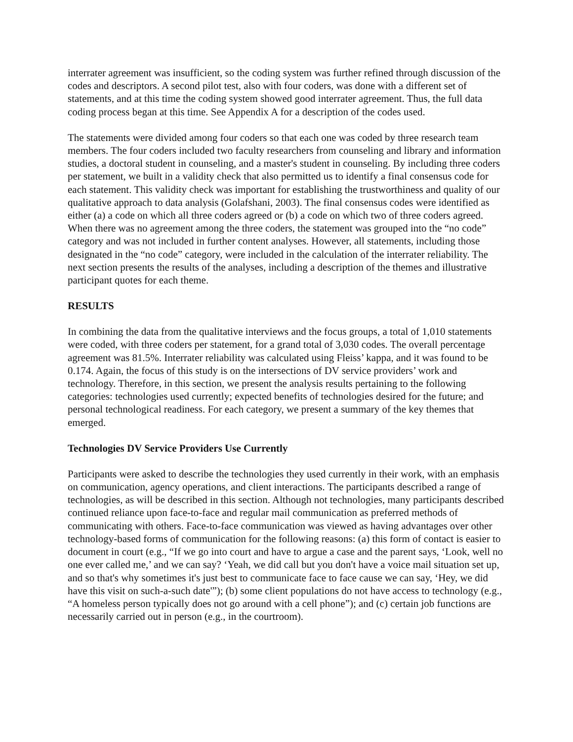interrater agreement was insufficient, so the coding system was further refined through discussion of the codes and descriptors. A second pilot test, also with four coders, was done with a different set of statements, and at this time the coding system showed good interrater agreement. Thus, the full data coding process began at this time. See Appendix A for a description of the codes used.
The statements were divided among four coders so that each one was coded by three research team members. The four coders included two faculty researchers from counseling and library and information studies, a doctoral student in counseling, and a master's student in counseling. By including three coders per statement, we built in a validity check that also permitted us to identify a final consensus code for each statement. This validity check was important for establishing the trustworthiness and quality of our qualitative approach to data analysis (Golafshani, 2003). The final consensus codes were identified as either (a) a code on which all three coders agreed or (b) a code on which two of three coders agreed. When there was no agreement among the three coders, the statement was grouped into the “no code” category and was not included in further content analyses. However, all statements, including those designated in the “no code” category, were included in the calculation of the interrater reliability. The next section presents the results of the analyses, including a description of the themes and illustrative participant quotes for each theme.
RESULTS
In combining the data from the qualitative interviews and the focus groups, a total of 1,010 statements were coded, with three coders per statement, for a grand total of 3,030 codes. The overall percentage agreement was 81.5%. Interrater reliability was calculated using Fleiss’ kappa, and it was found to be 0.174. Again, the focus of this study is on the intersections of DV service providers’ work and technology. Therefore, in this section, we present the analysis results pertaining to the following categories: technologies used currently; expected benefits of technologies desired for the future; and personal technological readiness. For each category, we present a summary of the key themes that emerged.
Technologies DV Service Providers Use Currently
Participants were asked to describe the technologies they used currently in their work, with an emphasis on communication, agency operations, and client interactions. The participants described a range of technologies, as will be described in this section. Although not technologies, many participants described continued reliance upon face-to-face and regular mail communication as preferred methods of communicating with others. Face-to-face communication was viewed as having advantages over other technology-based forms of communication for the following reasons: (a) this form of contact is easier to document in court (e.g., “If we go into court and have to argue a case and the parent says, ‘Look, well no one ever called me,’ and we can say? ‘Yeah, we did call but you don't have a voice mail situation set up, and so that's why sometimes it's just best to communicate face to face cause we can say, ‘Hey, we did have this visit on such-a-such date'”); (b) some client populations do not have access to technology (e.g., “A homeless person typically does not go around with a cell phone”); and (c) certain job functions are necessarily carried out in person (e.g., in the courtroom).